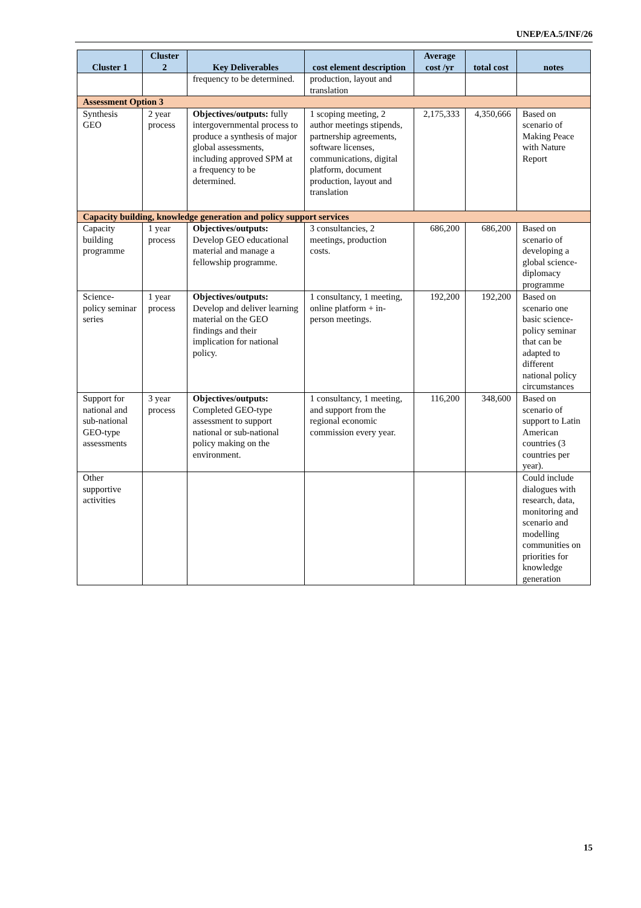UNEP/EA.5/INF/26
| Cluster 1 | Cluster 2 | Key Deliverables | cost element description | Average cost /yr | total cost | notes |
| --- | --- | --- | --- | --- | --- | --- |
| | | frequency to be determined. | production, layout and translation | | | |
| Assessment Option 3 | | | | | | |
| Synthesis GEO | 2 year process | Objectives/outputs: fully intergovernmental process to produce a synthesis of major global assessments, including approved SPM at a frequency to be determined. | 1 scoping meeting, 2 author meetings stipends, partnership agreements, software licenses, communications, digital platform, document production, layout and translation | 2,175,333 | 4,350,666 | Based on scenario of Making Peace with Nature Report |
| Capacity building, knowledge generation and policy support services | | | | | | |
| Capacity building programme | 1 year process | Objectives/outputs: Develop GEO educational material and manage a fellowship programme. | 3 consultancies, 2 meetings, production costs. | 686,200 | 686,200 | Based on scenario of developing a global science-diplomacy programme |
| Science-policy seminar series | 1 year process | Objectives/outputs: Develop and deliver learning material on the GEO findings and their implication for national policy. | 1 consultancy, 1 meeting, online platform + in-person meetings. | 192,200 | 192,200 | Based on scenario one basic science-policy seminar that can be adapted to different national policy circumstances |
| Support for national and sub-national GEO-type assessments | 3 year process | Objectives/outputs: Completed GEO-type assessment to support national or sub-national policy making on the environment. | 1 consultancy, 1 meeting, and support from the regional economic commission every year. | 116,200 | 348,600 | Based on scenario of support to Latin American countries (3 countries per year). |
| Other supportive activities | | | | | | Could include dialogues with research, data, monitoring and scenario and modelling communities on priorities for knowledge generation |
15